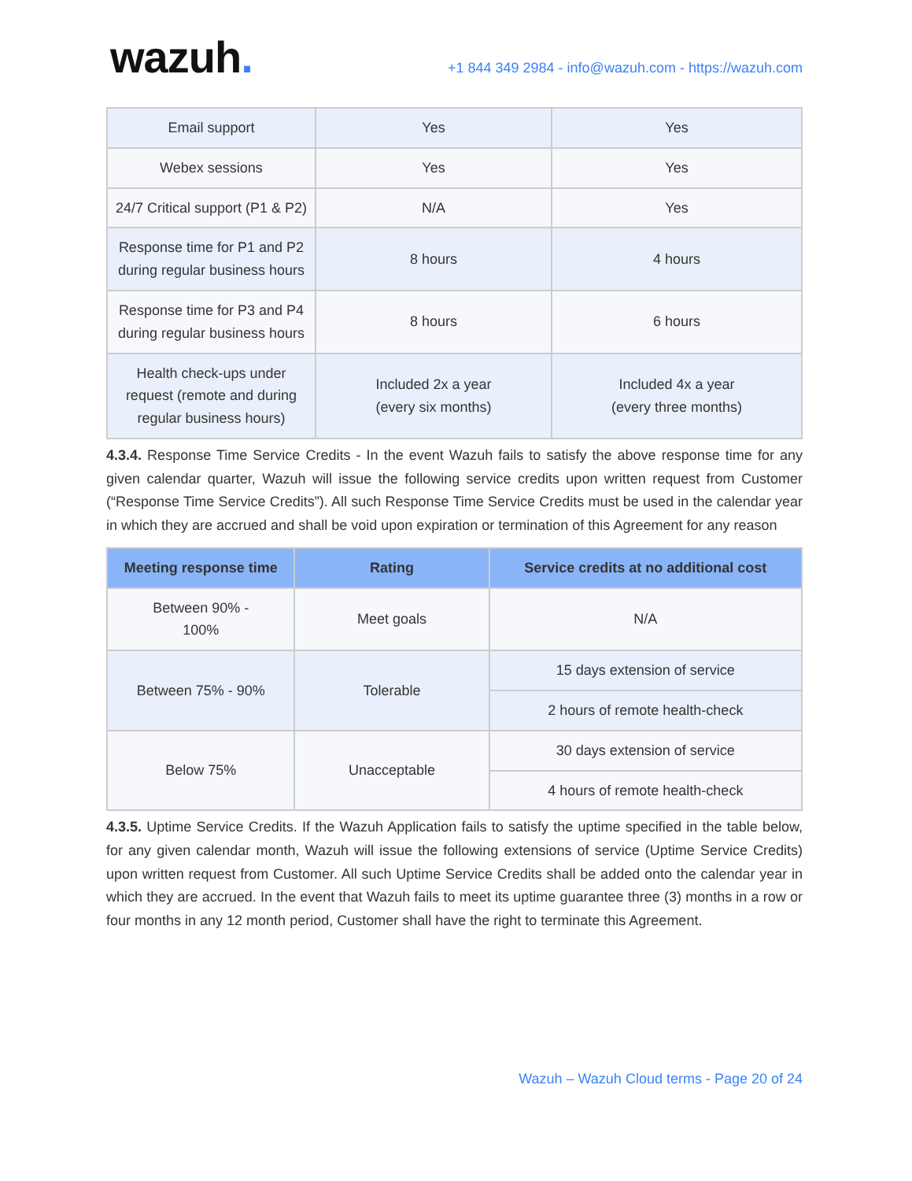wazuh.
+1 844 349 2984 - info@wazuh.com - https://wazuh.com
| Email support | Yes | Yes |
| Webex sessions | Yes | Yes |
| 24/7 Critical support (P1 & P2) | N/A | Yes |
| Response time for P1 and P2 during regular business hours | 8 hours | 4 hours |
| Response time for P3 and P4 during regular business hours | 8 hours | 6 hours |
| Health check-ups under request (remote and during regular business hours) | Included 2x a year (every six months) | Included 4x a year (every three months) |
4.3.4. Response Time Service Credits - In the event Wazuh fails to satisfy the above response time for any given calendar quarter, Wazuh will issue the following service credits upon written request from Customer (“Response Time Service Credits”). All such Response Time Service Credits must be used in the calendar year in which they are accrued and shall be void upon expiration or termination of this Agreement for any reason
| Meeting response time | Rating | Service credits at no additional cost |
| --- | --- | --- |
| Between 90% - 100% | Meet goals | N/A |
| Between 75% - 90% | Tolerable | 15 days extension of service |
| | | 2 hours of remote health-check |
| Below 75% | Unacceptable | 30 days extension of service |
| | | 4 hours of remote health-check |
4.3.5. Uptime Service Credits. If the Wazuh Application fails to satisfy the uptime specified in the table below, for any given calendar month, Wazuh will issue the following extensions of service (Uptime Service Credits) upon written request from Customer. All such Uptime Service Credits shall be added onto the calendar year in which they are accrued. In the event that Wazuh fails to meet its uptime guarantee three (3) months in a row or four months in any 12 month period, Customer shall have the right to terminate this Agreement.
Wazuh – Wazuh Cloud terms - Page 20 of 24